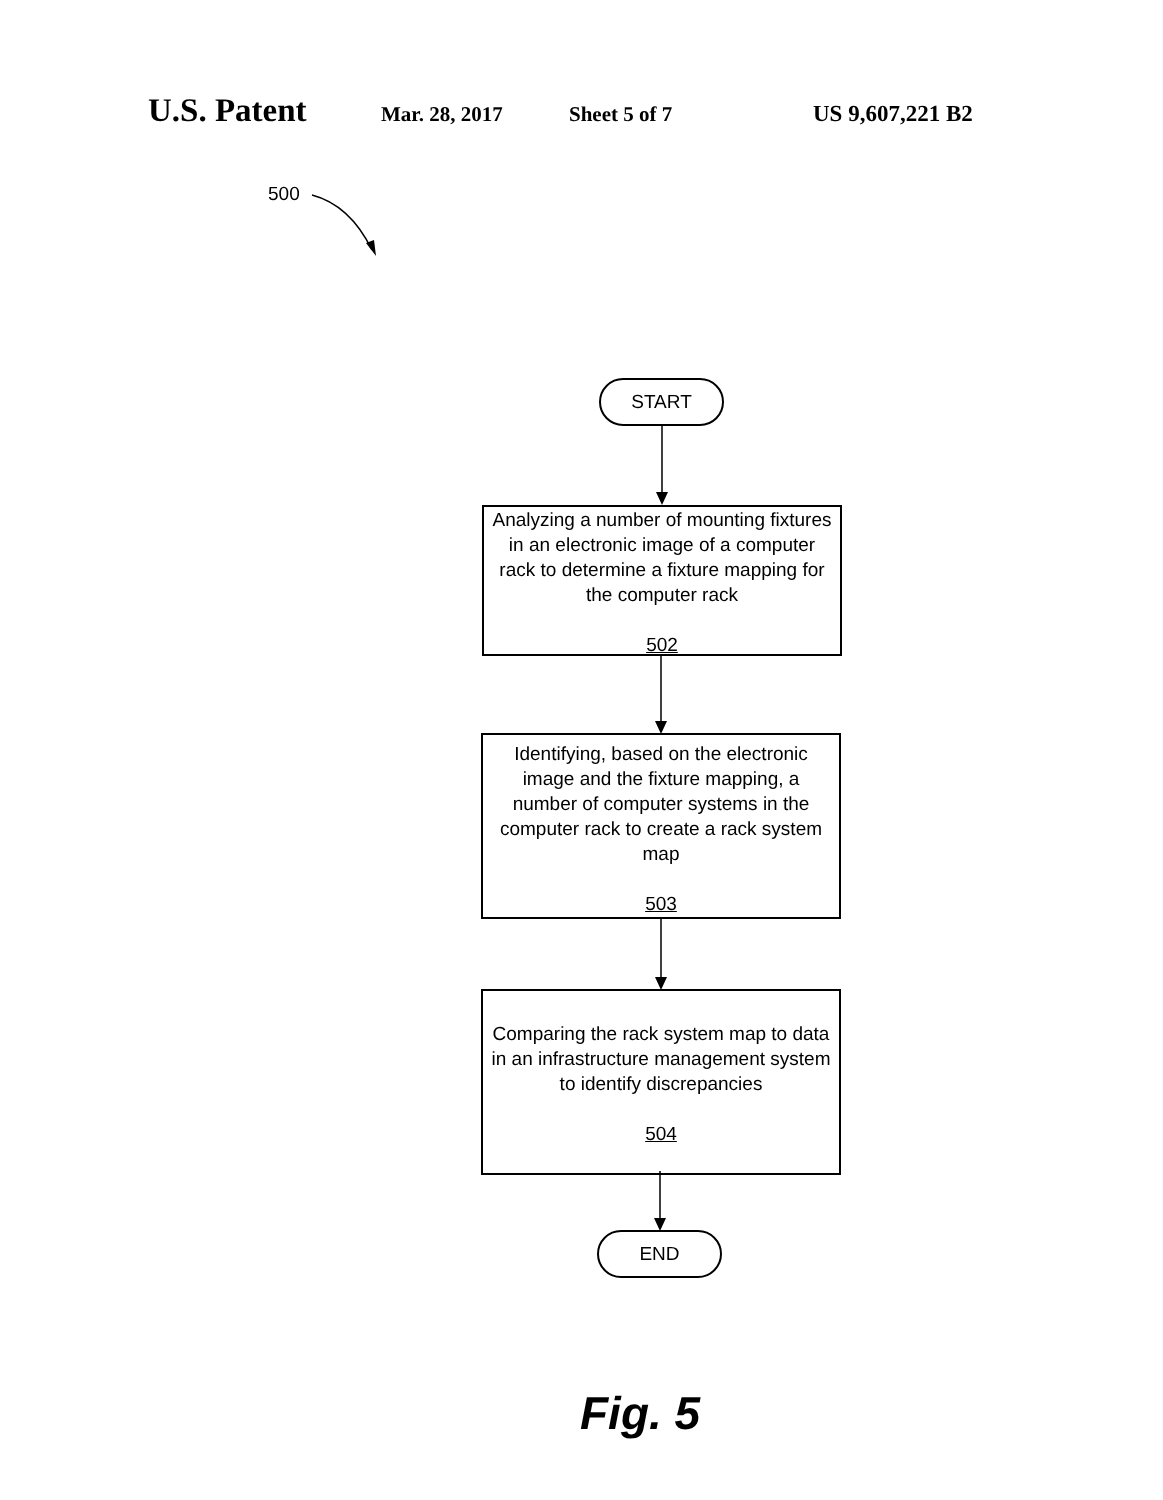U.S. Patent Mar. 28, 2017 Sheet 5 of 7 US 9,607,221 B2
500
START
Analyzing a number of mounting fixtures in an electronic image of a computer rack to determine a fixture mapping for the computer rack
502
Identifying, based on the electronic image and the fixture mapping, a number of computer systems in the computer rack to create a rack system map
503
Comparing the rack system map to data in an infrastructure management system to identify discrepancies
504
END
Fig. 5